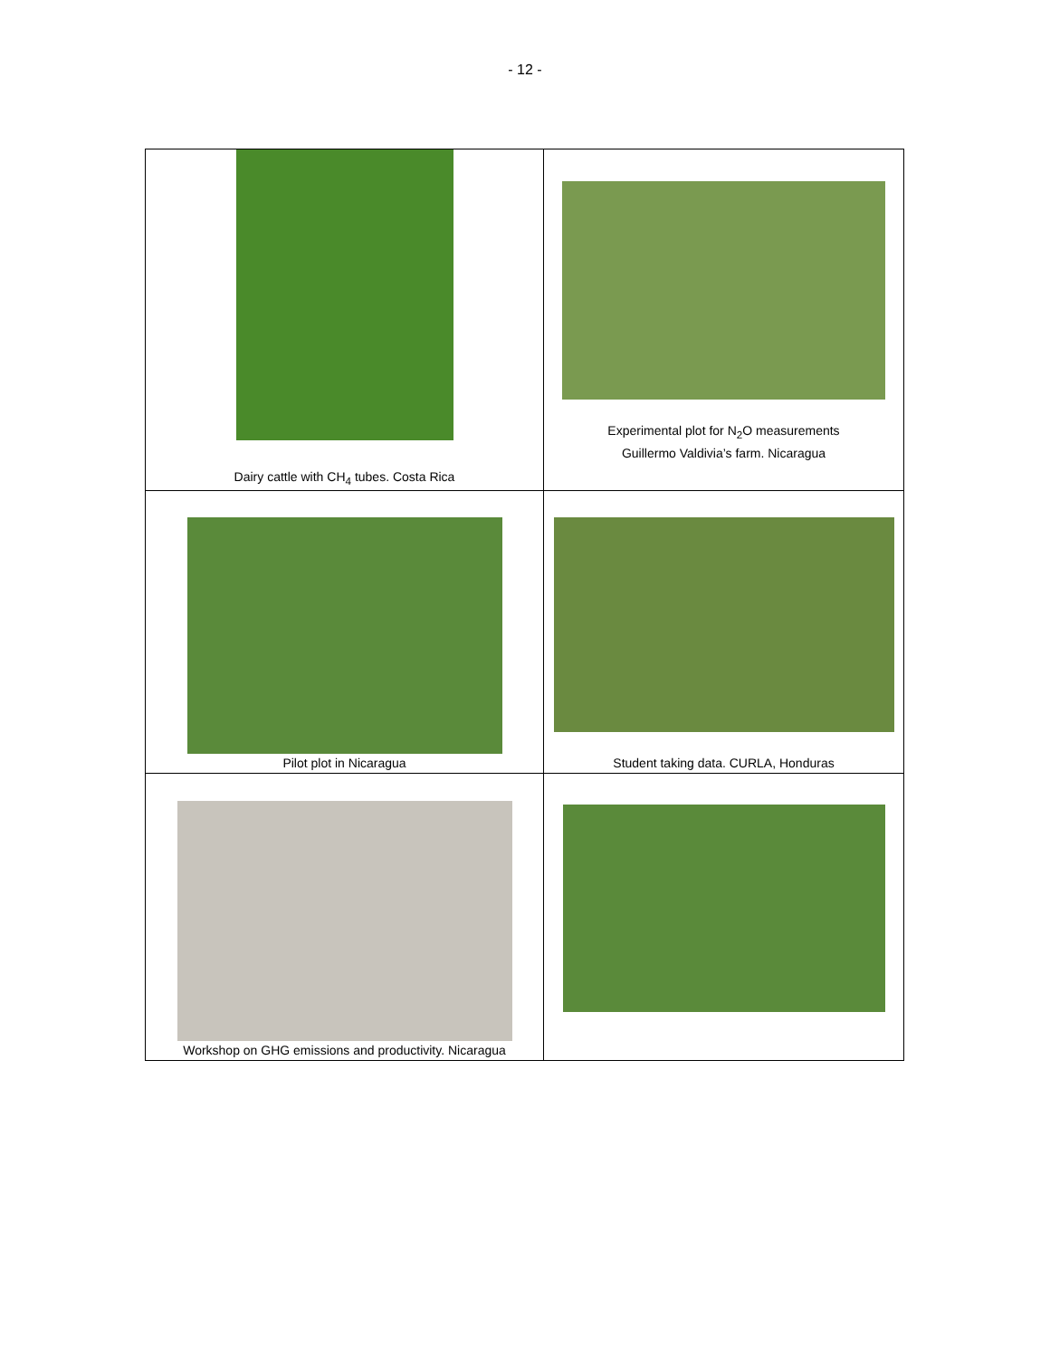- 12 -
| Dairy cattle with CH<sub>4</sub> tubes. Costa Rica | Experimental plot for N<sub>2</sub>O measurements Guillermo Valdivia’s farm. Nicaragua |
| Pilot plot in Nicaragua | Student taking data. CURLA, Honduras |
| Workshop on GHG emissions and productivity. Nicaragua | |